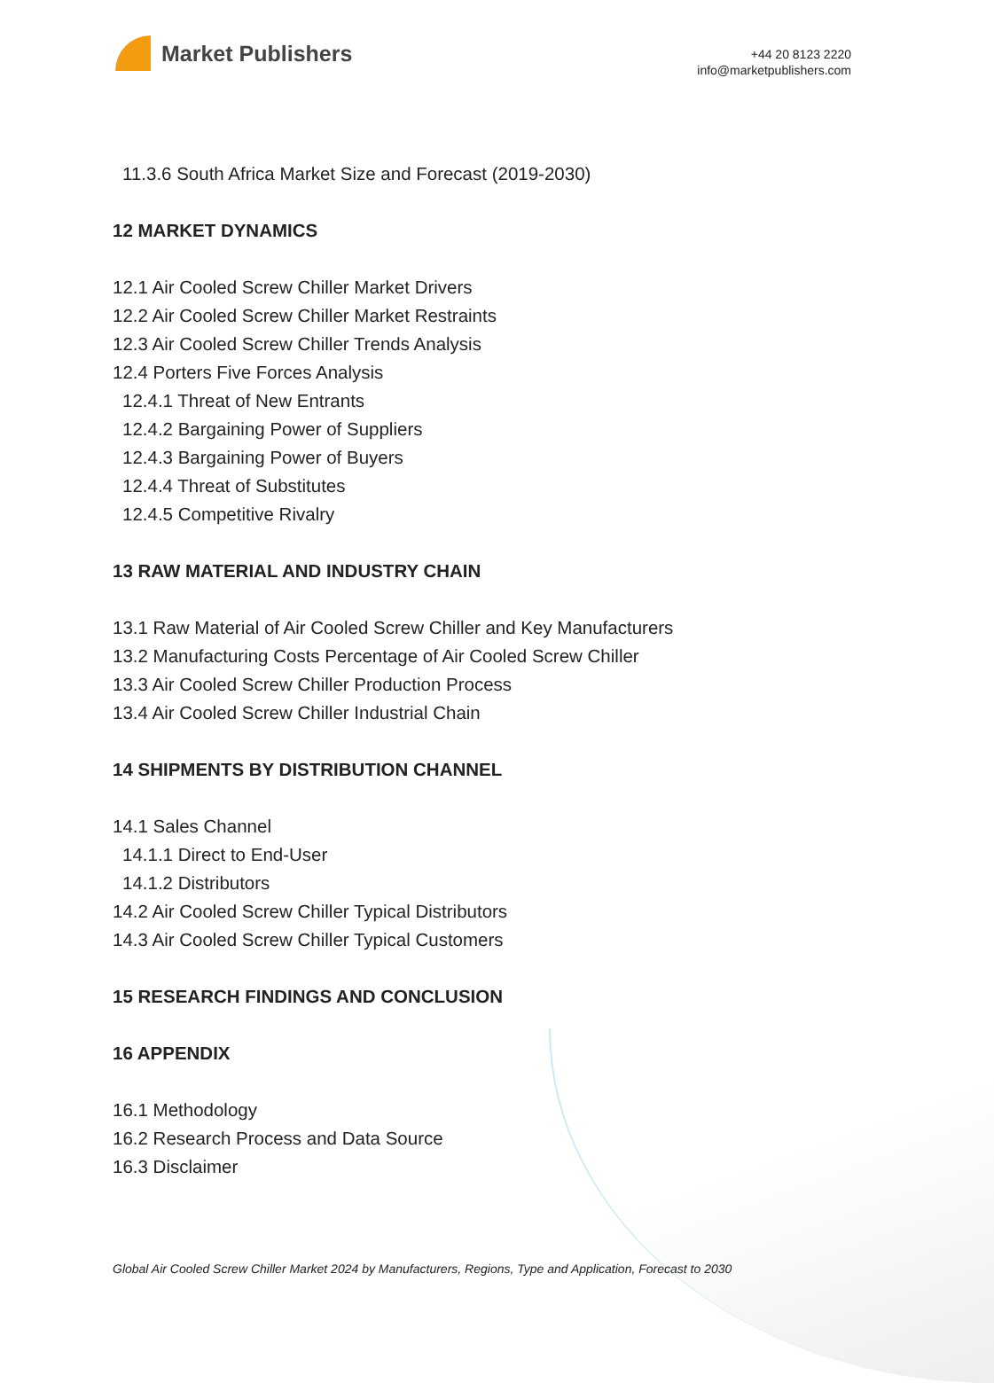Market Publishers
+44 20 8123 2220
info@marketpublishers.com
11.3.6 South Africa Market Size and Forecast (2019-2030)
12 MARKET DYNAMICS
12.1 Air Cooled Screw Chiller Market Drivers
12.2 Air Cooled Screw Chiller Market Restraints
12.3 Air Cooled Screw Chiller Trends Analysis
12.4 Porters Five Forces Analysis
12.4.1 Threat of New Entrants
12.4.2 Bargaining Power of Suppliers
12.4.3 Bargaining Power of Buyers
12.4.4 Threat of Substitutes
12.4.5 Competitive Rivalry
13 RAW MATERIAL AND INDUSTRY CHAIN
13.1 Raw Material of Air Cooled Screw Chiller and Key Manufacturers
13.2 Manufacturing Costs Percentage of Air Cooled Screw Chiller
13.3 Air Cooled Screw Chiller Production Process
13.4 Air Cooled Screw Chiller Industrial Chain
14 SHIPMENTS BY DISTRIBUTION CHANNEL
14.1 Sales Channel
14.1.1 Direct to End-User
14.1.2 Distributors
14.2 Air Cooled Screw Chiller Typical Distributors
14.3 Air Cooled Screw Chiller Typical Customers
15 RESEARCH FINDINGS AND CONCLUSION
16 APPENDIX
16.1 Methodology
16.2 Research Process and Data Source
16.3 Disclaimer
Global Air Cooled Screw Chiller Market 2024 by Manufacturers, Regions, Type and Application, Forecast to 2030